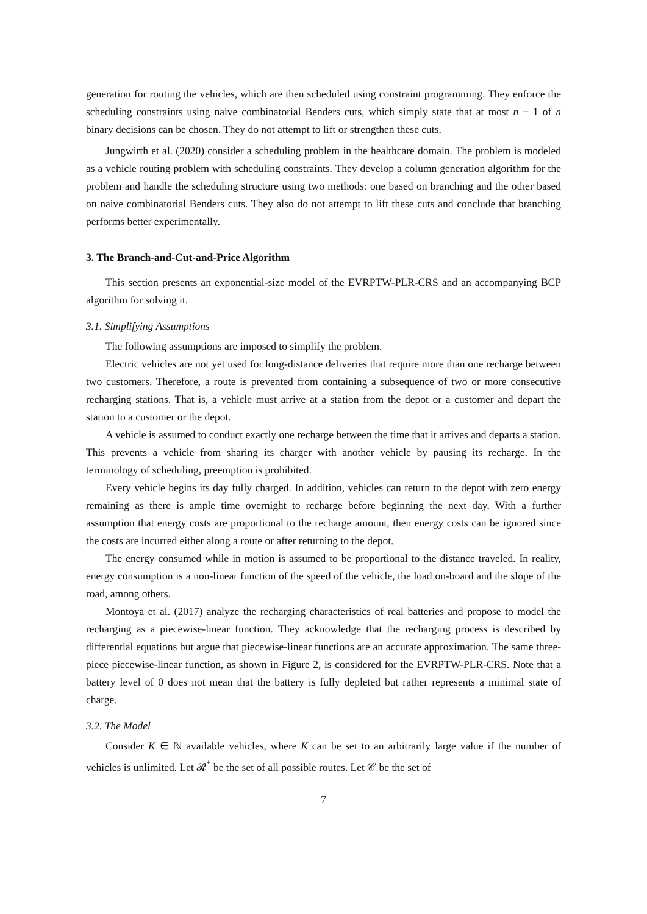generation for routing the vehicles, which are then scheduled using constraint programming. They enforce the scheduling constraints using naive combinatorial Benders cuts, which simply state that at most n − 1 of n binary decisions can be chosen. They do not attempt to lift or strengthen these cuts.
Jungwirth et al. (2020) consider a scheduling problem in the healthcare domain. The problem is modeled as a vehicle routing problem with scheduling constraints. They develop a column generation algorithm for the problem and handle the scheduling structure using two methods: one based on branching and the other based on naive combinatorial Benders cuts. They also do not attempt to lift these cuts and conclude that branching performs better experimentally.
3. The Branch-and-Cut-and-Price Algorithm
This section presents an exponential-size model of the EVRPTW-PLR-CRS and an accompanying BCP algorithm for solving it.
3.1. Simplifying Assumptions
The following assumptions are imposed to simplify the problem.
Electric vehicles are not yet used for long-distance deliveries that require more than one recharge between two customers. Therefore, a route is prevented from containing a subsequence of two or more consecutive recharging stations. That is, a vehicle must arrive at a station from the depot or a customer and depart the station to a customer or the depot.
A vehicle is assumed to conduct exactly one recharge between the time that it arrives and departs a station. This prevents a vehicle from sharing its charger with another vehicle by pausing its recharge. In the terminology of scheduling, preemption is prohibited.
Every vehicle begins its day fully charged. In addition, vehicles can return to the depot with zero energy remaining as there is ample time overnight to recharge before beginning the next day. With a further assumption that energy costs are proportional to the recharge amount, then energy costs can be ignored since the costs are incurred either along a route or after returning to the depot.
The energy consumed while in motion is assumed to be proportional to the distance traveled. In reality, energy consumption is a non-linear function of the speed of the vehicle, the load on-board and the slope of the road, among others.
Montoya et al. (2017) analyze the recharging characteristics of real batteries and propose to model the recharging as a piecewise-linear function. They acknowledge that the recharging process is described by differential equations but argue that piecewise-linear functions are an accurate approximation. The same three-piece piecewise-linear function, as shown in Figure 2, is considered for the EVRPTW-PLR-CRS. Note that a battery level of 0 does not mean that the battery is fully depleted but rather represents a minimal state of charge.
3.2. The Model
Consider K ∈ ℕ available vehicles, where K can be set to an arbitrarily large value if the number of vehicles is unlimited. Let 𝓡<sup>*</sup> be the set of all possible routes. Let 𝒞 be the set of
7